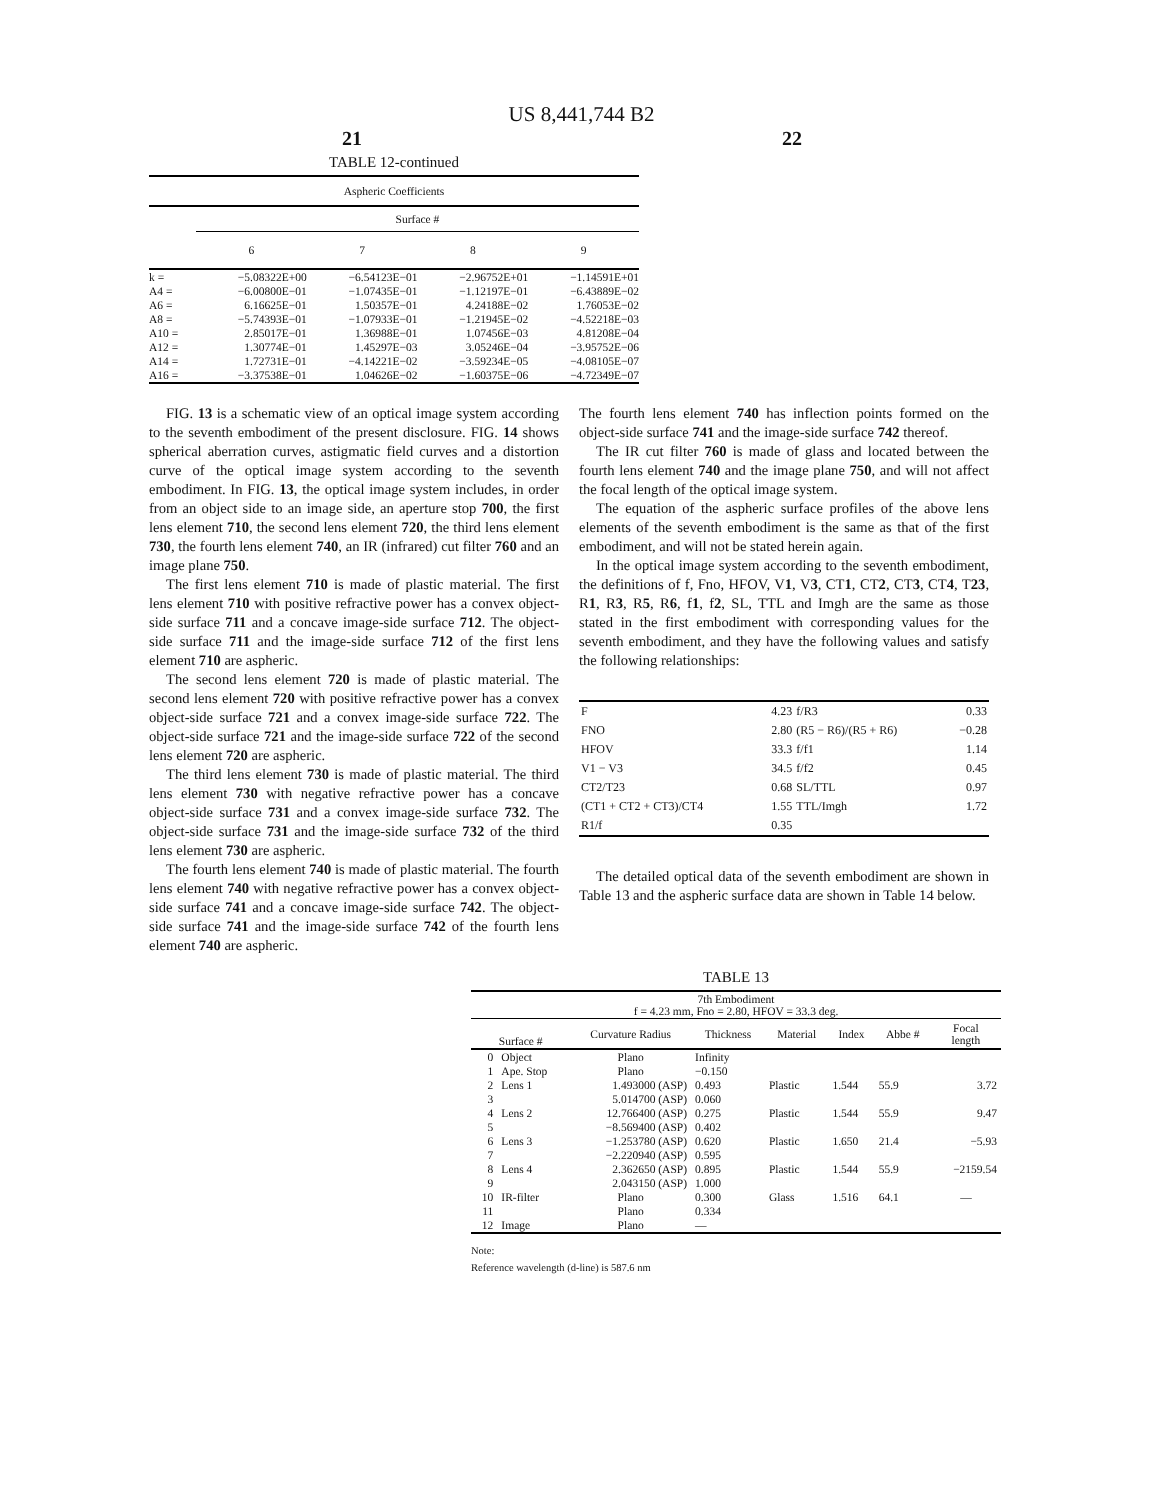US 8,441,744 B2
21 22
TABLE 12-continued
| Aspheric Coefficients | | | | |
| | Surface # | | | |
| | 6 | 7 | 8 | 9 |
| k = | −5.08322E+00 | −6.54123E−01 | −2.96752E+01 | −1.14591E+01 |
| A4 = | −6.00800E−01 | −1.07435E−01 | −1.12197E−01 | −6.43889E−02 |
| A6 = | 6.16625E−01 | 1.50357E−01 | 4.24188E−02 | 1.76053E−02 |
| A8 = | −5.74393E−01 | −1.07933E−01 | −1.21945E−02 | −4.52218E−03 |
| A10 = | 2.85017E−01 | 1.36988E−01 | 1.07456E−03 | 4.81208E−04 |
| A12 = | 1.30774E−01 | 1.45297E−03 | 3.05246E−04 | −3.95752E−06 |
| A14 = | 1.72731E−01 | −4.14221E−02 | −3.59234E−05 | −4.08105E−07 |
| A16 = | −3.37538E−01 | 1.04626E−02 | −1.60375E−06 | −4.72349E−07 |
FIG. 13 is a schematic view of an optical image system according to the seventh embodiment of the present disclosure. FIG. 14 shows spherical aberration curves, astigmatic field curves and a distortion curve of the optical image system according to the seventh embodiment. In FIG. 13, the optical image system includes, in order from an object side to an image side, an aperture stop 700, the first lens element 710, the second lens element 720, the third lens element 730, the fourth lens element 740, an IR (infrared) cut filter 760 and an image plane 750.
The first lens element 710 is made of plastic material. The first lens element 710 with positive refractive power has a convex object-side surface 711 and a concave image-side surface 712. The object-side surface 711 and the image-side surface 712 of the first lens element 710 are aspheric.
The second lens element 720 is made of plastic material. The second lens element 720 with positive refractive power has a convex object-side surface 721 and a convex image-side surface 722. The object-side surface 721 and the image-side surface 722 of the second lens element 720 are aspheric.
The third lens element 730 is made of plastic material. The third lens element 730 with negative refractive power has a concave object-side surface 731 and a convex image-side surface 732. The object-side surface 731 and the image-side surface 732 of the third lens element 730 are aspheric.
The fourth lens element 740 is made of plastic material. The fourth lens element 740 with negative refractive power has a convex object-side surface 741 and a concave image-side surface 742. The object-side surface 741 and the image-side surface 742 of the fourth lens element 740 are aspheric.
The fourth lens element 740 has inflection points formed on the object-side surface 741 and the image-side surface 742 thereof.
The IR cut filter 760 is made of glass and located between the fourth lens element 740 and the image plane 750, and will not affect the focal length of the optical image system.
The equation of the aspheric surface profiles of the above lens elements of the seventh embodiment is the same as that of the first embodiment, and will not be stated herein again.
In the optical image system according to the seventh embodiment, the definitions of f, Fno, HFOV, V1, V3, CT1, CT2, CT3, CT4, T23, R1, R3, R5, R6, f1, f2, SL, TTL and Imgh are the same as those stated in the first embodiment with corresponding values for the seventh embodiment, and they have the following values and satisfy the following relationships:
| F | 4.23 | f/R3 | 0.33 |
| FNO | 2.80 | (R5 − R6)/(R5 + R6) | −0.28 |
| HFOV | 33.3 | f/f1 | 1.14 |
| V1 − V3 | 34.5 | f/f2 | 0.45 |
| CT2/T23 | 0.68 | SL/TTL | 0.97 |
| (CT1 + CT2 + CT3)/CT4 | 1.55 | TTL/Imgh | 1.72 |
| R1/f | 0.35 | | |
The detailed optical data of the seventh embodiment are shown in Table 13 and the aspheric surface data are shown in Table 14 below.
TABLE 13
| 7th Embodiment f = 4.23 mm, Fno = 2.80, HFOV = 33.3 deg. | | | | | | | |
| Surface # | | Curvature Radius | Thickness | Material | Index | Abbe # | Focal length |
| 0 | Object | Plano | Infinity | | | | |
| 1 | Ape. Stop | Plano | −0.150 | | | | |
| 2 | Lens 1 | 1.493000 (ASP) | 0.493 | Plastic | 1.544 | 55.9 | 3.72 |
| 3 | | 5.014700 (ASP) | 0.060 | | | | |
| 4 | Lens 2 | 12.766400 (ASP) | 0.275 | Plastic | 1.544 | 55.9 | 9.47 |
| 5 | | −8.569400 (ASP) | 0.402 | | | | |
| 6 | Lens 3 | −1.253780 (ASP) | 0.620 | Plastic | 1.650 | 21.4 | −5.93 |
| 7 | | −2.220940 (ASP) | 0.595 | | | | |
| 8 | Lens 4 | 2.362650 (ASP) | 0.895 | Plastic | 1.544 | 55.9 | −2159.54 |
| 9 | | 2.043150 (ASP) | 1.000 | | | | |
| 10 | IR-filter | Plano | 0.300 | Glass | 1.516 | 64.1 | — |
| 11 | | Plano | 0.334 | | | | |
| 12 | Image | Plano | — | | | | |
Note:
Reference wavelength (d-line) is 587.6 nm